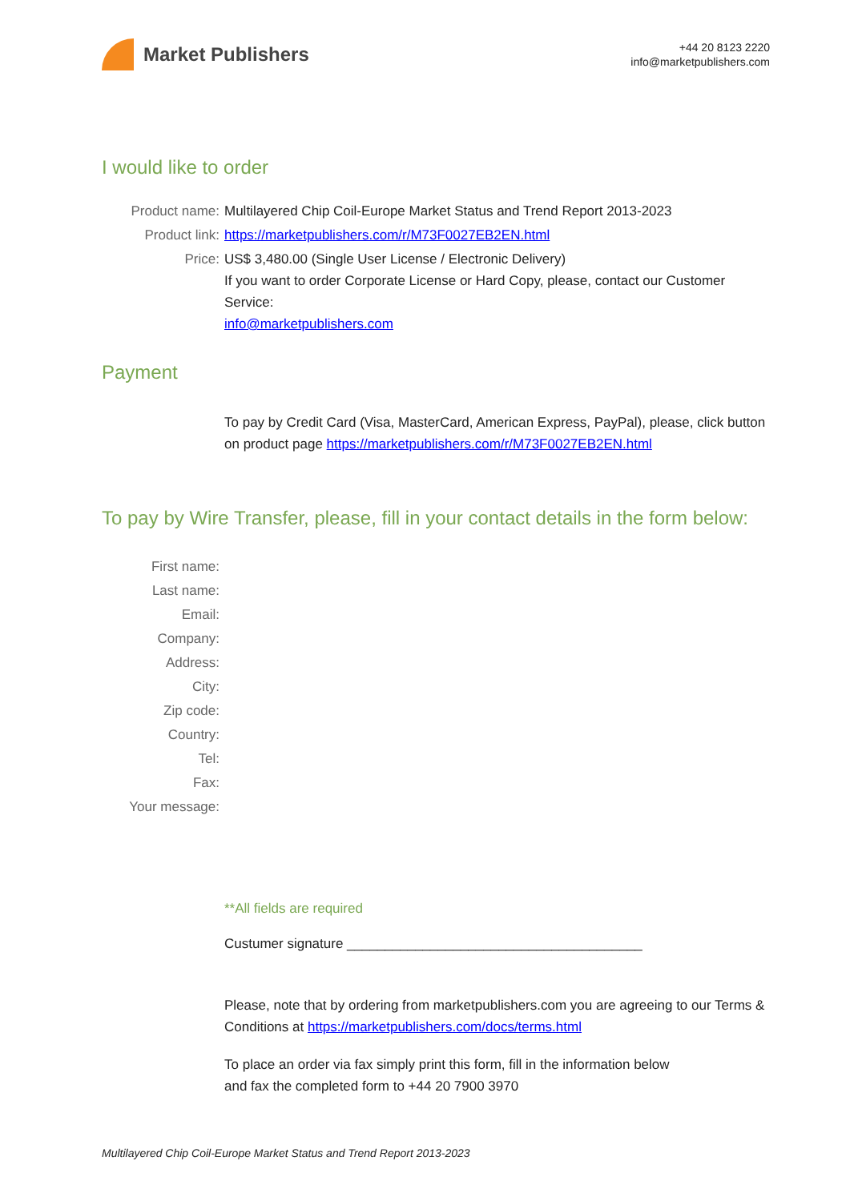Market Publishers
+44 20 8123 2220
info@marketpublishers.com
I would like to order
Product name: Multilayered Chip Coil-Europe Market Status and Trend Report 2013-2023
Product link: https://marketpublishers.com/r/M73F0027EB2EN.html
Price: US$ 3,480.00 (Single User License / Electronic Delivery)
If you want to order Corporate License or Hard Copy, please, contact our Customer Service:
info@marketpublishers.com
Payment
To pay by Credit Card (Visa, MasterCard, American Express, PayPal), please, click button on product page https://marketpublishers.com/r/M73F0027EB2EN.html
To pay by Wire Transfer, please, fill in your contact details in the form below:
First name:
Last name:
Email:
Company:
Address:
City:
Zip code:
Country:
Tel:
Fax:
Your message:
**All fields are required
Custumer signature _______________________________________
Please, note that by ordering from marketpublishers.com you are agreeing to our Terms & Conditions at https://marketpublishers.com/docs/terms.html
To place an order via fax simply print this form, fill in the information below
and fax the completed form to +44 20 7900 3970
Multilayered Chip Coil-Europe Market Status and Trend Report 2013-2023